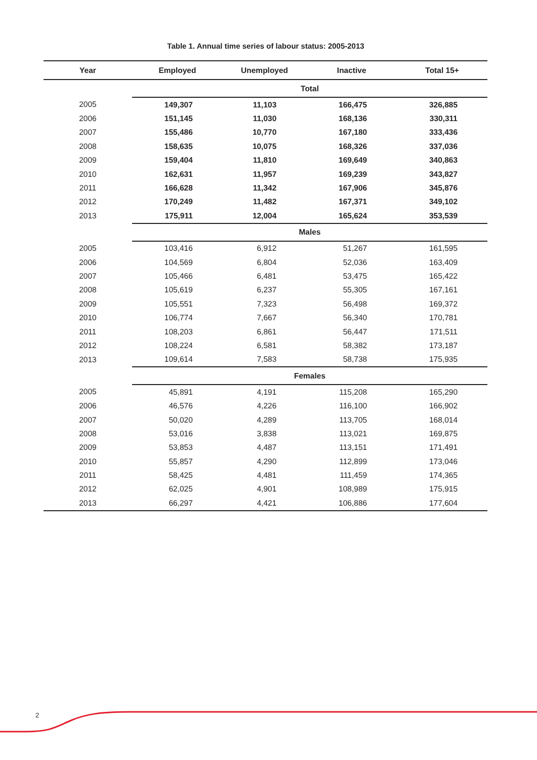Table 1. Annual time series of labour status: 2005-2013
| Year | Employed | Unemployed | Inactive | Total 15+ |
| --- | --- | --- | --- | --- |
| | Total | | | |
| 2005 | 149,307 | 11,103 | 166,475 | 326,885 |
| 2006 | 151,145 | 11,030 | 168,136 | 330,311 |
| 2007 | 155,486 | 10,770 | 167,180 | 333,436 |
| 2008 | 158,635 | 10,075 | 168,326 | 337,036 |
| 2009 | 159,404 | 11,810 | 169,649 | 340,863 |
| 2010 | 162,631 | 11,957 | 169,239 | 343,827 |
| 2011 | 166,628 | 11,342 | 167,906 | 345,876 |
| 2012 | 170,249 | 11,482 | 167,371 | 349,102 |
| 2013 | 175,911 | 12,004 | 165,624 | 353,539 |
| | Males | | | |
| 2005 | 103,416 | 6,912 | 51,267 | 161,595 |
| 2006 | 104,569 | 6,804 | 52,036 | 163,409 |
| 2007 | 105,466 | 6,481 | 53,475 | 165,422 |
| 2008 | 105,619 | 6,237 | 55,305 | 167,161 |
| 2009 | 105,551 | 7,323 | 56,498 | 169,372 |
| 2010 | 106,774 | 7,667 | 56,340 | 170,781 |
| 2011 | 108,203 | 6,861 | 56,447 | 171,511 |
| 2012 | 108,224 | 6,581 | 58,382 | 173,187 |
| 2013 | 109,614 | 7,583 | 58,738 | 175,935 |
| | Females | | | |
| 2005 | 45,891 | 4,191 | 115,208 | 165,290 |
| 2006 | 46,576 | 4,226 | 116,100 | 166,902 |
| 2007 | 50,020 | 4,289 | 113,705 | 168,014 |
| 2008 | 53,016 | 3,838 | 113,021 | 169,875 |
| 2009 | 53,853 | 4,487 | 113,151 | 171,491 |
| 2010 | 55,857 | 4,290 | 112,899 | 173,046 |
| 2011 | 58,425 | 4,481 | 111,459 | 174,365 |
| 2012 | 62,025 | 4,901 | 108,989 | 175,915 |
| 2013 | 66,297 | 4,421 | 106,886 | 177,604 |
2